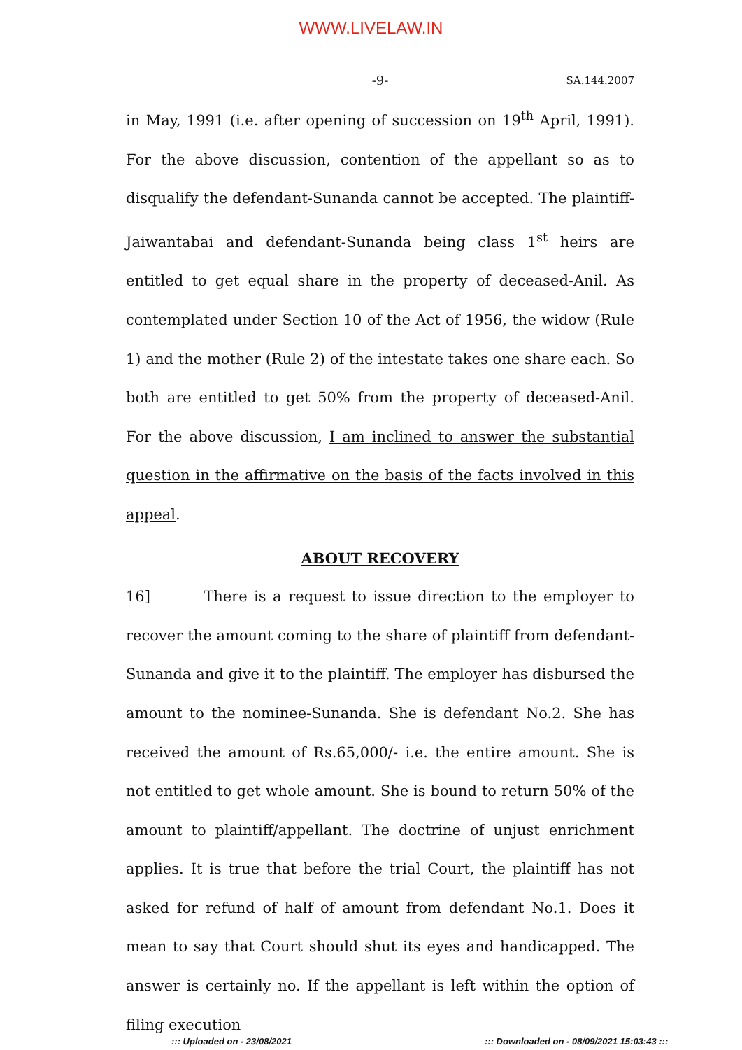WWW.LIVELAW.IN
-9-
SA.144.2007
in May, 1991 (i.e. after opening of succession on 19<sup>th</sup> April, 1991). For the above discussion, contention of the appellant so as to disqualify the defendant-Sunanda cannot be accepted. The plaintiff-Jaiwantabai and defendant-Sunanda being class 1<sup>st</sup> heirs are entitled to get equal share in the property of deceased-Anil. As contemplated under Section 10 of the Act of 1956, the widow (Rule 1) and the mother (Rule 2) of the intestate takes one share each. So both are entitled to get 50% from the property of deceased-Anil. For the above discussion, I am inclined to answer the substantial question in the affirmative on the basis of the facts involved in this appeal.
ABOUT RECOVERY
16] There is a request to issue direction to the employer to recover the amount coming to the share of plaintiff from defendant-Sunanda and give it to the plaintiff. The employer has disbursed the amount to the nominee-Sunanda. She is defendant No.2. She has received the amount of Rs.65,000/- i.e. the entire amount. She is not entitled to get whole amount. She is bound to return 50% of the amount to plaintiff/appellant. The doctrine of unjust enrichment applies. It is true that before the trial Court, the plaintiff has not asked for refund of half of amount from defendant No.1. Does it mean to say that Court should shut its eyes and handicapped. The answer is certainly no. If the appellant is left within the option of filing execution
::: Uploaded on - 23/08/2021 ::: Downloaded on - 08/09/2021 15:03:43 :::